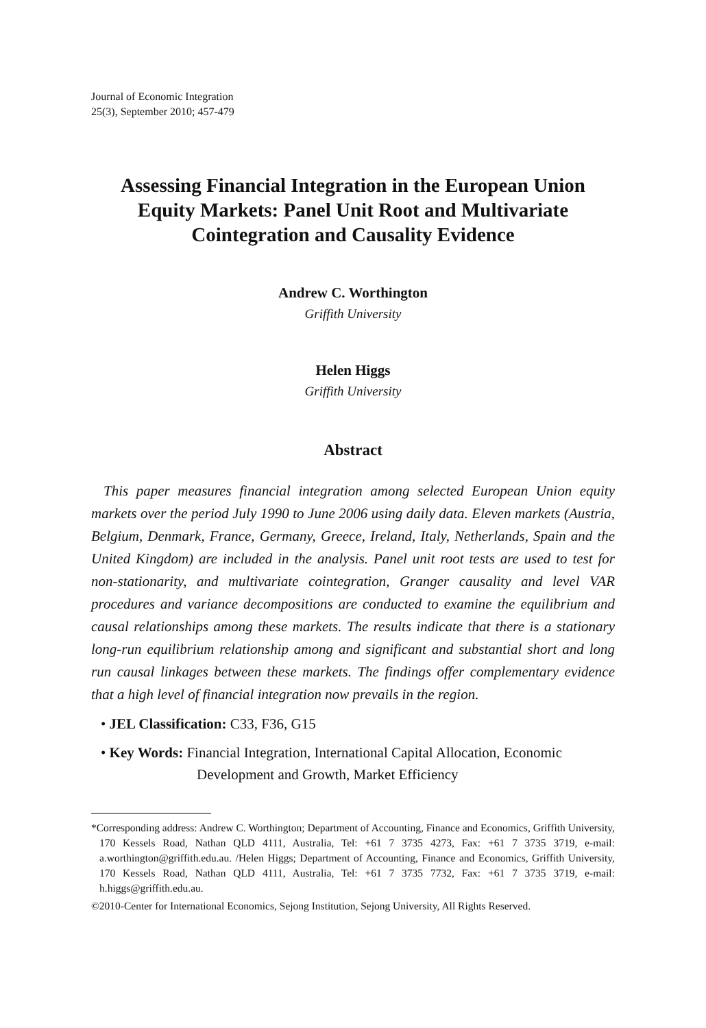Journal of Economic Integration
25(3), September 2010; 457-479
Assessing Financial Integration in the European Union Equity Markets: Panel Unit Root and Multivariate Cointegration and Causality Evidence
Andrew C. Worthington
Griffith University
Helen Higgs
Griffith University
Abstract
This paper measures financial integration among selected European Union equity markets over the period July 1990 to June 2006 using daily data. Eleven markets (Austria, Belgium, Denmark, France, Germany, Greece, Ireland, Italy, Netherlands, Spain and the United Kingdom) are included in the analysis. Panel unit root tests are used to test for non-stationarity, and multivariate cointegration, Granger causality and level VAR procedures and variance decompositions are conducted to examine the equilibrium and causal relationships among these markets. The results indicate that there is a stationary long-run equilibrium relationship among and significant and substantial short and long run causal linkages between these markets. The findings offer complementary evidence that a high level of financial integration now prevails in the region.
• JEL Classification: C33, F36, G15
• Key Words: Financial Integration, International Capital Allocation, Economic Development and Growth, Market Efficiency
*Corresponding address: Andrew C. Worthington; Department of Accounting, Finance and Economics, Griffith University, 170 Kessels Road, Nathan QLD 4111, Australia, Tel: +61 7 3735 4273, Fax: +61 7 3735 3719, e-mail: a.worthington@griffith.edu.au. /Helen Higgs; Department of Accounting, Finance and Economics, Griffith University, 170 Kessels Road, Nathan QLD 4111, Australia, Tel: +61 7 3735 7732, Fax: +61 7 3735 3719, e-mail: h.higgs@griffith.edu.au.
©2010-Center for International Economics, Sejong Institution, Sejong University, All Rights Reserved.